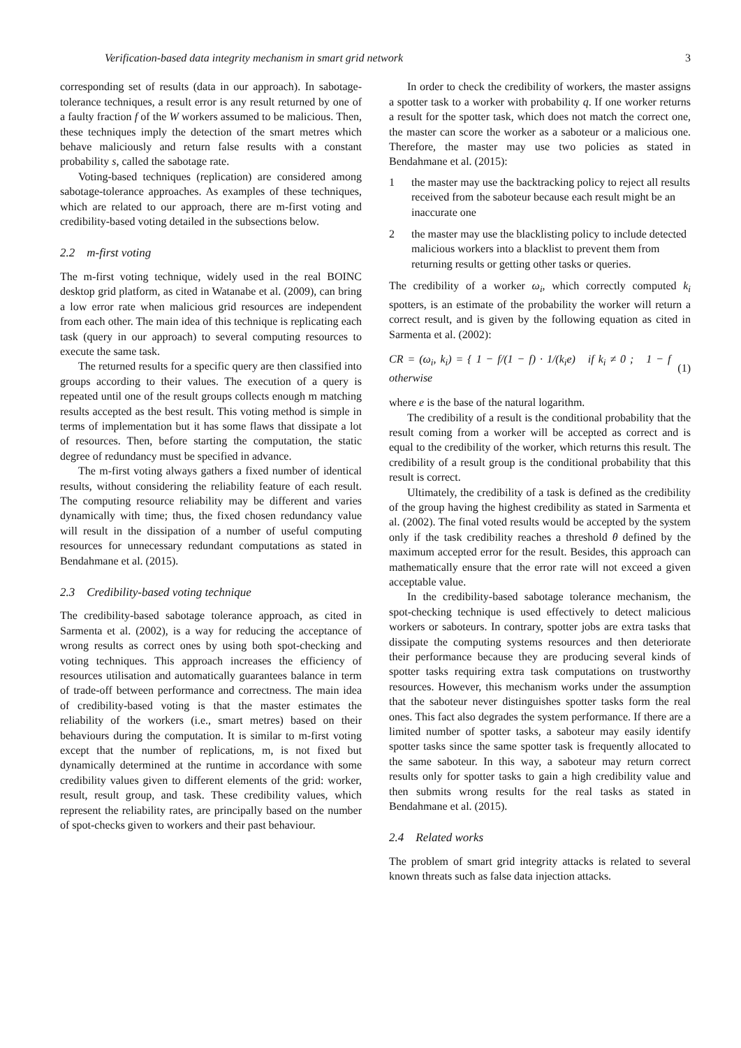Verification-based data integrity mechanism in smart grid network 3
corresponding set of results (data in our approach). In sabotage-tolerance techniques, a result error is any result returned by one of a faulty fraction f of the W workers assumed to be malicious. Then, these techniques imply the detection of the smart metres which behave maliciously and return false results with a constant probability s, called the sabotage rate.
Voting-based techniques (replication) are considered among sabotage-tolerance approaches. As examples of these techniques, which are related to our approach, there are m-first voting and credibility-based voting detailed in the subsections below.
2.2 m-first voting
The m-first voting technique, widely used in the real BOINC desktop grid platform, as cited in Watanabe et al. (2009), can bring a low error rate when malicious grid resources are independent from each other. The main idea of this technique is replicating each task (query in our approach) to several computing resources to execute the same task.
The returned results for a specific query are then classified into groups according to their values. The execution of a query is repeated until one of the result groups collects enough m matching results accepted as the best result. This voting method is simple in terms of implementation but it has some flaws that dissipate a lot of resources. Then, before starting the computation, the static degree of redundancy must be specified in advance.
The m-first voting always gathers a fixed number of identical results, without considering the reliability feature of each result. The computing resource reliability may be different and varies dynamically with time; thus, the fixed chosen redundancy value will result in the dissipation of a number of useful computing resources for unnecessary redundant computations as stated in Bendahmane et al. (2015).
2.3 Credibility-based voting technique
The credibility-based sabotage tolerance approach, as cited in Sarmenta et al. (2002), is a way for reducing the acceptance of wrong results as correct ones by using both spot-checking and voting techniques. This approach increases the efficiency of resources utilisation and automatically guarantees balance in term of trade-off between performance and correctness. The main idea of credibility-based voting is that the master estimates the reliability of the workers (i.e., smart metres) based on their behaviours during the computation. It is similar to m-first voting except that the number of replications, m, is not fixed but dynamically determined at the runtime in accordance with some credibility values given to different elements of the grid: worker, result, result group, and task. These credibility values, which represent the reliability rates, are principally based on the number of spot-checks given to workers and their past behaviour.
In order to check the credibility of workers, the master assigns a spotter task to a worker with probability q. If one worker returns a result for the spotter task, which does not match the correct one, the master can score the worker as a saboteur or a malicious one. Therefore, the master may use two policies as stated in Bendahmane et al. (2015):
1 the master may use the backtracking policy to reject all results received from the saboteur because each result might be an inaccurate one
2 the master may use the blacklisting policy to include detected malicious workers into a blacklist to prevent them from returning results or getting other tasks or queries.
The credibility of a worker ω<sub>i</sub>, which correctly computed k<sub>i</sub> spotters, is an estimate of the probability the worker will return a correct result, and is given by the following equation as cited in Sarmenta et al. (2002):
CR = (ω<sub>i</sub>, k<sub>i</sub>) = { 1 − f/(1 − f) · 1/(k<sub>i</sub>e) if k<sub>i</sub> ≠ 0 ; 1 − f otherwise (1)
where e is the base of the natural logarithm.
The credibility of a result is the conditional probability that the result coming from a worker will be accepted as correct and is equal to the credibility of the worker, which returns this result. The credibility of a result group is the conditional probability that this result is correct.
Ultimately, the credibility of a task is defined as the credibility of the group having the highest credibility as stated in Sarmenta et al. (2002). The final voted results would be accepted by the system only if the task credibility reaches a threshold θ defined by the maximum accepted error for the result. Besides, this approach can mathematically ensure that the error rate will not exceed a given acceptable value.
In the credibility-based sabotage tolerance mechanism, the spot-checking technique is used effectively to detect malicious workers or saboteurs. In contrary, spotter jobs are extra tasks that dissipate the computing systems resources and then deteriorate their performance because they are producing several kinds of spotter tasks requiring extra task computations on trustworthy resources. However, this mechanism works under the assumption that the saboteur never distinguishes spotter tasks form the real ones. This fact also degrades the system performance. If there are a limited number of spotter tasks, a saboteur may easily identify spotter tasks since the same spotter task is frequently allocated to the same saboteur. In this way, a saboteur may return correct results only for spotter tasks to gain a high credibility value and then submits wrong results for the real tasks as stated in Bendahmane et al. (2015).
2.4 Related works
The problem of smart grid integrity attacks is related to several known threats such as false data injection attacks.